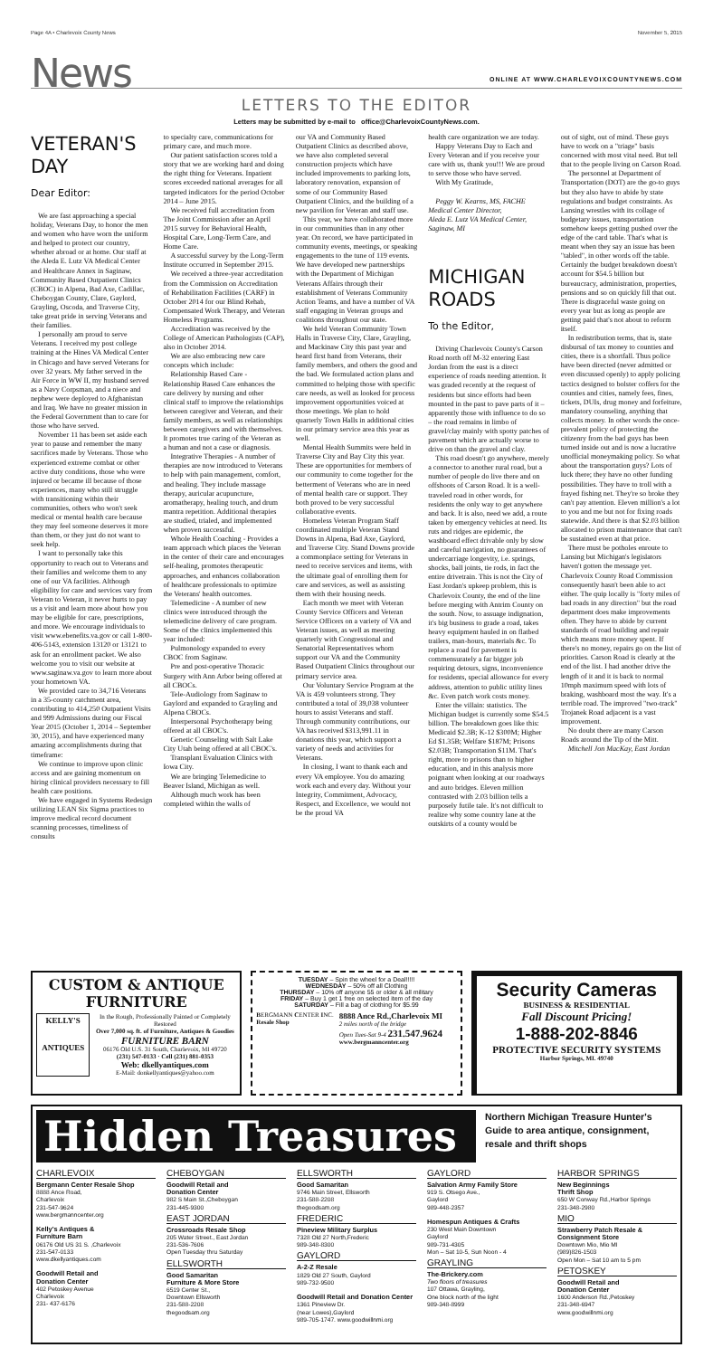Page 4A • Charlevoix County News November 5, 2015
News ONLINE AT WWW.CHARLEVOIXCOUNTYNEWS.COM
LETTERS TO THE EDITOR
Letters may be submitted by e-mail to office@CharlevoixCountyNews.com.
VETERAN'S
DAY
Dear Editor:
We are fast approaching a special holiday, Veterans Day, to honor the men and women who have worn the uniform and helped to protect our country, whether abroad or at home. Our staff at the Aleda E. Lutz VA Medical Center and Healthcare Annex in Saginaw, Community Based Outpatient Clinics (CBOC) in Alpena, Bad Axe, Cadillac, Cheboygan County, Clare, Gaylord, Grayling, Oscoda, and Traverse City, take great pride in serving Veterans and their families.
I personally am proud to serve Veterans. I received my post college training at the Hines VA Medical Center in Chicago and have served Veterans for over 32 years. My father served in the Air Force in WW II, my husband served as a Navy Corpsman, and a niece and nephew were deployed to Afghanistan and Iraq. We have no greater mission in the Federal Government than to care for those who have served.
November 11 has been set aside each year to pause and remember the many sacrifices made by Veterans. Those who experienced extreme combat or other active duty conditions, those who were injured or became ill because of those experiences, many who still struggle with transitioning within their communities, others who won't seek medical or mental health care because they may feel someone deserves it more than them, or they just do not want to seek help.
I want to personally take this opportunity to reach out to Veterans and their families and welcome them to any one of our VA facilities. Although eligibility for care and services vary from Veteran to Veteran, it never hurts to pay us a visit and learn more about how you may be eligible for care, prescriptions, and more. We encourage individuals to visit www.ebenefits.va.gov or call 1-800-406-5143, extension 13120 or 13121 to ask for an enrollment packet. We also welcome you to visit our website at www.saginaw.va.gov to learn more about your hometown VA.
We provided care to 34,716 Veterans in a 35-county catchment area, contributing to 414,250 Outpatient Visits and 999 Admissions during our Fiscal Year 2015 (October 1, 2014 – September 30, 2015), and have experienced many amazing accomplishments during that timeframe:
We continue to improve upon clinic access and are gaining momentum on hiring clinical providers necessary to fill health care positions.
We have engaged in Systems Redesign utilizing LEAN Six Sigma practices to improve medical record document scanning processes, timeliness of consults
to specialty care, communications for primary care, and much more.
Our patient satisfaction scores told a story that we are working hard and doing the right thing for Veterans. Inpatient scores exceeded national averages for all targeted indicators for the period October 2014 – June 2015.
We received full accreditation from The Joint Commission after an April 2015 survey for Behavioral Health, Hospital Care, Long-Term Care, and Home Care.
A successful survey by the Long-Term Institute occurred in September 2015.
We received a three-year accreditation from the Commission on Accreditation of Rehabilitation Facilities (CARF) in October 2014 for our Blind Rehab, Compensated Work Therapy, and Veteran Homeless Programs.
Accreditation was received by the College of American Pathologists (CAP), also in October 2014.
We are also embracing new care concepts which include:
Relationship Based Care - Relationship Based Care enhances the care delivery by nursing and other clinical staff to improve the relationships between caregiver and Veteran, and their family members, as well as relationships between caregivers and with themselves. It promotes true caring of the Veteran as a human and not a case or diagnosis.
Integrative Therapies - A number of therapies are now introduced to Veterans to help with pain management, comfort, and healing. They include massage therapy, auricular acupuncture, aromatherapy, healing touch, and drum mantra repetition. Additional therapies are studied, trialed, and implemented when proven successful.
Whole Health Coaching - Provides a team approach which places the Veteran in the center of their care and encourages self-healing, promotes therapeutic approaches, and enhances collaboration of healthcare professionals to optimize the Veterans' health outcomes.
Telemedicine - A number of new clinics were introduced through the telemedicine delivery of care program. Some of the clinics implemented this year included:
Pulmonology expanded to every CBOC from Saginaw.
Pre and post-operative Thoracic Surgery with Ann Arbor being offered at all CBOCs.
Tele-Audiology from Saginaw to Gaylord and expanded to Grayling and Alpena CBOCs.
Interpersonal Psychotherapy being offered at all CBOC's.
Genetic Counseling with Salt Lake City Utah being offered at all CBOC's.
Transplant Evaluation Clinics with Iowa City.
We are bringing Telemedicine to Beaver Island, Michigan as well.
Although much work has been completed within the walls of
our VA and Community Based Outpatient Clinics as described above, we have also completed several construction projects which have included improvements to parking lots, laboratory renovation, expansion of some of our Community Based Outpatient Clinics, and the building of a new pavilion for Veteran and staff use.
This year, we have collaborated more in our communities than in any other year. On record, we have participated in community events, meetings, or speaking engagements to the tune of 119 events. We have developed new partnerships with the Department of Michigan Veterans Affairs through their establishment of Veterans Community Action Teams, and have a number of VA staff engaging in Veteran groups and coalitions throughout our state.
We held Veteran Community Town Halls in Traverse City, Clare, Grayling, and Mackinaw City this past year and heard first hand from Veterans, their family members, and others the good and the bad. We formulated action plans and committed to helping those with specific care needs, as well as looked for process improvement opportunities voiced at those meetings. We plan to hold quarterly Town Halls in additional cities in our primary service area this year as well.
Mental Health Summits were held in Traverse City and Bay City this year. These are opportunities for members of our community to come together for the betterment of Veterans who are in need of mental health care or support. They both proved to be very successful collaborative events.
Homeless Veteran Program Staff coordinated multiple Veteran Stand Downs in Alpena, Bad Axe, Gaylord, and Traverse City. Stand Downs provide a commonplace setting for Veterans in need to receive services and items, with the ultimate goal of enrolling them for care and services, as well as assisting them with their housing needs.
Each month we meet with Veteran County Service Officers and Veteran Service Officers on a variety of VA and Veteran issues, as well as meeting quarterly with Congressional and Senatorial Representatives whom support our VA and the Community Based Outpatient Clinics throughout our primary service area.
Our Voluntary Service Program at the VA is 459 volunteers strong. They contributed a total of 39,038 volunteer hours to assist Veterans and staff. Through community contributions, our VA has received $313,991.11 in donations this year, which support a variety of needs and activities for Veterans.
In closing, I want to thank each and every VA employee. You do amazing work each and every day. Without your Integrity, Commitment, Advocacy, Respect, and Excellence, we would not be the proud VA
health care organization we are today.
Happy Veterans Day to Each and Every Veteran and if you receive your care with us, thank you!!! We are proud to serve those who have served.
With My Gratitude,
Peggy W. Kearns, MS, FACHE
Medical Center Director,
Aleda E. Lutz VA Medical Center, Saginaw, MI
MICHIGAN
ROADS
To the Editor,
Driving Charlevoix County's Carson Road north off M-32 entering East Jordan from the east is a direct experience of roads needing attention. It was graded recently at the request of residents but since efforts had been mounted in the past to pave parts of it – apparently those with influence to do so – the road remains in limbo of gravel/clay mainly with spotty patches of pavement which are actually worse to drive on than the gravel and clay.
This road doesn't go anywhere, merely a connector to another rural road, but a number of people do live there and on offshoots of Carson Road. It is a well-traveled road in other words, for residents the only way to get anywhere and back. It is also, need we add, a route taken by emergency vehicles at need. Its ruts and ridges are epidemic, the washboard effect drivable only by slow and careful navigation, no guarantees of undercarriage longevity, i.e. springs, shocks, ball joints, tie rods, in fact the entire drivetrain. This is not the City of East Jordan's upkeep problem, this is Charlevoix County, the end of the line before merging with Antrim County on the south. Now, to assuage indignation, it's big business to grade a road, takes heavy equipment hauled in on flatbed trailers, man-hours, materials &c. To replace a road for pavement is commensurately a far bigger job requiring detours, signs, inconvenience for residents, special allowance for every address, attention to public utility lines &c. Even patch work costs money.
Enter the villain: statistics. The Michigan budget is currently some $54.5 billion. The breakdown goes like this: Medicaid $2.3B; K-12 $300M; Higher Ed $1.35B; Welfare $187M; Prisons $2.03B; Transportation $11M. That's right, more to prisons than to higher education, and in this analysis more poignant when looking at our roadways and auto bridges. Eleven million contrasted with 2.03 billion tells a purposely futile tale. It's not difficult to realize why some country lane at the outskirts of a county would be
out of sight, out of mind. These guys have to work on a "triage" basis concerned with most vital need. But tell that to the people living on Carson Road.
The personnel at Department of Transportation (DOT) are the go-to guys but they also have to abide by state regulations and budget constraints. As Lansing wrestles with its collage of budgetary issues, transportation somehow keeps getting pushed over the edge of the card table. That's what is meant when they say an issue has been "tabled", in other words off the table. Certainly the budget breakdown doesn't account for $54.5 billion but bureaucracy, administration, properties, pensions and so on quickly fill that out. There is disgraceful waste going on every year but as long as people are getting paid that's not about to reform itself.
In redistribution terms, that is, state disbursal of tax money to counties and cities, there is a shortfall. Thus police have been directed (never admitted or even discussed openly) to apply policing tactics designed to bolster coffers for the counties and cities, namely fees, fines, tickets, DUIs, drug money and forfeiture, mandatory counseling, anything that collects money. In other words the once-prevalent policy of protecting the citizenry from the bad guys has been turned inside out and is now a lucrative unofficial moneymaking policy. So what about the transportation guys? Lots of luck there; they have no other funding possibilities. They have to troll with a frayed fishing net. They're so broke they can't pay attention. Eleven million's a lot to you and me but not for fixing roads statewide. And there is that $2.03 billion allocated to prison maintenance that can't be sustained even at that price.
There must be potholes enroute to Lansing but Michigan's legislators haven't gotten the message yet. Charlevoix County Road Commission consequently hasn't been able to act either. The quip locally is "forty miles of bad roads in any direction" but the road department does make improvements often. They have to abide by current standards of road building and repair which means more money spent. If there's no money, repairs go on the list of priorities. Carson Road is clearly at the end of the list. I had another drive the length of it and it is back to normal 10mph maximum speed with lots of braking, washboard most the way. It's a terrible road. The improved "two-track" Trojanek Road adjacent is a vast improvement.
No doubt there are many Carson Roads around the Tip of the Mitt.
Mitchell Jon MacKay, East Jordan
CUSTOM & ANTIQUE
FURNITURE
KELLY'S
ANTIQUES
In the Rough, Professionally Painted or Completely Restored
Over 7,000 sq. ft. of Furniture, Antiques & Goodies
FURNITURE BARN
06176 Old U.S. 31 South, Charlevoix, MI 49720
(231) 547-0133 · Cell (231) 881-0353
Web: dkellyantiques.com
E-Mail: donkellyantiques@yahoo.com
TUESDAY – Spin the wheel for a Deal!!!!!
WEDNESDAY – 50% off all Clothing
THURSDAY – 10% off anyone 55 or older & all military
FRIDAY – Buy 1 get 1 free on selected item of the day
SATURDAY – Fill a bag of clothing for $5.99
BERGMANN CENTER INC.
Resale Shop
8888 Ance Rd.,Charlevoix MI
2 miles north of the bridge
Open Tues-Sat 9-4 231.547.9624
www.bergmanncenter.org
Security Cameras
BUSINESS & RESIDENTIAL
Fall Discount Pricing!
1-888-202-8846
PROTECTIVE SECURITY SYSTEMS
Harbor Springs, MI. 49740
Hidden Treasures
Northern Michigan Treasure Hunter's Guide to area antique, consignment, resale and thrift shops
CHARLEVOIX
Bergmann Center Resale Shop
8888 Ance Road,
Charlevoix
231-547-9624
www.bergmanncenter.org
Kelly's Antiques &
Furniture Barn
06176 Old US 31 S. ,Charlevoix
231-547-0133
www.dkellyantiques.com
Goodwill Retail and
Donation Center
402 Petoskey Avenue
Charlevoix
231- 437-6176
CHEBOYGAN
Goodwill Retail and
Donation Center
982 S Main St.,Cheboygan
231-445-9300
EAST JORDAN
Crossroads Resale Shop
205 Water Street., East Jordan
231-536-7606
Open Tuesday thru Saturday
ELLSWORTH
Good Samaritan
Furniture & More Store
6519 Center St.,
Downtown Ellsworth
231-588-2208
thegoodsam.org
ELLSWORTH
Good Samaritan
9746 Main Street, Ellsworth
231-588-2208
thegoodsam.org
FREDERIC
Pineview Military Surplus
7328 Old 27 North,Frederic
989-348-8300
GAYLORD
A-2-Z Resale
1829 Old 27 South, Gaylord
989-732-9500
Goodwill Retail and Donation Center
1361 Pineview Dr.
(near Lowes),Gaylord
989-705-1747. www.goodwillnmi.org
GAYLORD
Salvation Army Family Store
919 S. Otsego Ave.,
Gaylord
989-448-2357
Homespun Antiques & Crafts
230 West Main Downtown
Gaylord
989-731-4305
Mon – Sat 10-5, Sun Noon - 4
GRAYLING
The-Brickery.com
Two floors of treasures
107 Ottawa, Grayling,
One block north of the light
989-348-8999
HARBOR SPRINGS
New Beginnings
Thrift Shop
650 W Conway Rd.,Harbor Springs
231-348-2980
MIO
Strawberry Patch Resale &
Consignment Store
Downtown Mio, Mio MI
(989)826-1503
Open Mon – Sat 10 am to 5 pm
PETOSKEY
Goodwill Retail and
Donation Center
1600 Anderson Rd.,Petoskey
231-348-6947
www.goodwillnmi.org